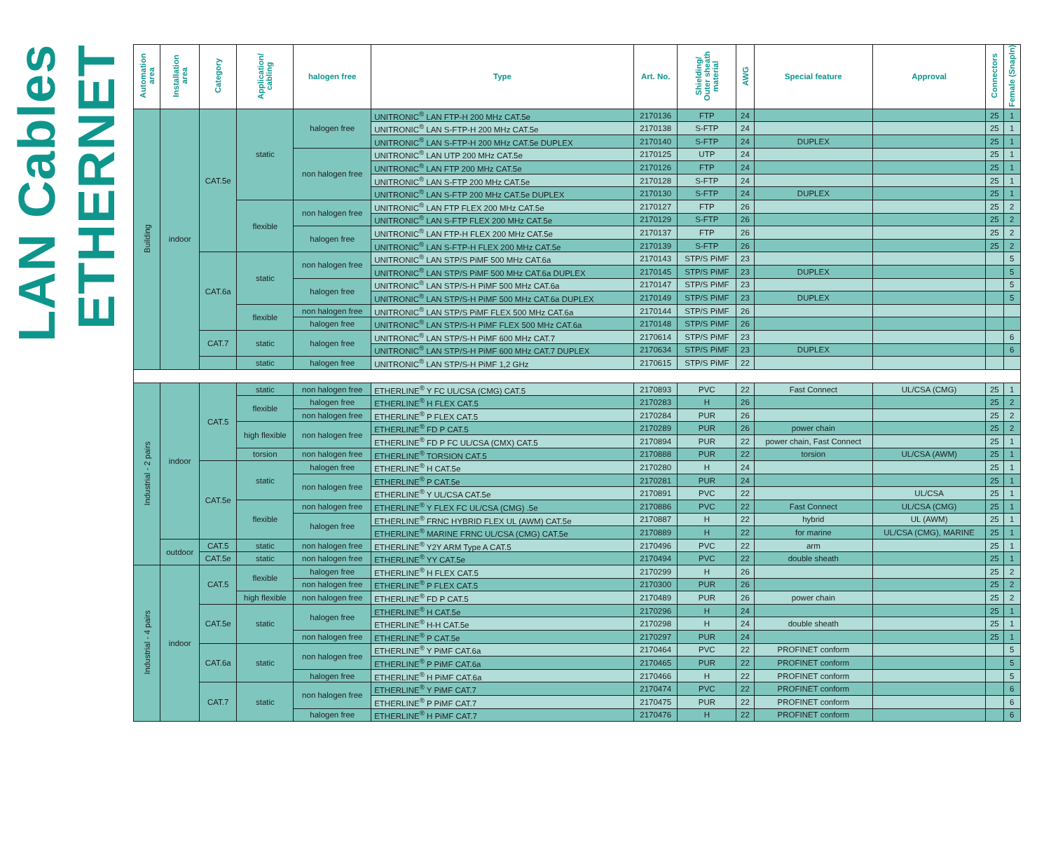LAN Cables ETHERNET
| Automation area | Installation area | Category | Application/ cabling | halogen free | Type | Art. No. | Shielding/ Outer sheath material | AWG | Special feature | Approval | Connectors | Female (SnapIn) |
| --- | --- | --- | --- | --- | --- | --- | --- | --- | --- | --- | --- | --- |
| Building | indoor | CAT.5e | static | halogen free | UNITRONIC<sup>®</sup> LAN FTP-H 200 MHz CAT.5e | 2170136 | FTP | 24 | | | 25 | 1 |
| | | | | | UNITRONIC<sup>®</sup> LAN S-FTP-H 200 MHz CAT.5e | 2170138 | S-FTP | 24 | | | 25 | 1 |
| | | | | | UNITRONIC<sup>®</sup> LAN S-FTP-H 200 MHz CAT.5e DUPLEX | 2170140 | S-FTP | 24 | DUPLEX | | 25 | 1 |
| | | | | non halogen free | UNITRONIC<sup>®</sup> LAN UTP 200 MHz CAT.5e | 2170125 | UTP | 24 | | | 25 | 1 |
| | | | | | UNITRONIC<sup>®</sup> LAN FTP 200 MHz CAT.5e | 2170126 | FTP | 24 | | | 25 | 1 |
| | | | | | UNITRONIC<sup>®</sup> LAN S-FTP 200 MHz CAT.5e | 2170128 | S-FTP | 24 | | | 25 | 1 |
| | | | | | UNITRONIC<sup>®</sup> LAN S-FTP 200 MHz CAT.5e DUPLEX | 2170130 | S-FTP | 24 | DUPLEX | | 25 | 1 |
| | | | flexible | non halogen free | UNITRONIC<sup>®</sup> LAN FTP FLEX 200 MHz CAT.5e | 2170127 | FTP | 26 | | | 25 | 2 |
| | | | | | UNITRONIC<sup>®</sup> LAN S-FTP FLEX 200 MHz CAT.5e | 2170129 | S-FTP | 26 | | | 25 | 2 |
| | | | | halogen free | UNITRONIC<sup>®</sup> LAN FTP-H FLEX 200 MHz CAT.5e | 2170137 | FTP | 26 | | | 25 | 2 |
| | | | | | UNITRONIC<sup>®</sup> LAN S-FTP-H FLEX 200 MHz CAT.5e | 2170139 | S-FTP | 26 | | | 25 | 2 |
| | | CAT.6a | static | non halogen free | UNITRONIC<sup>®</sup> LAN STP/S PiMF 500 MHz CAT.6a | 2170143 | STP/S PiMF | 23 | | | | 5 |
| | | | | | UNITRONIC<sup>®</sup> LAN STP/S PiMF 500 MHz CAT.6a DUPLEX | 2170145 | STP/S PiMF | 23 | DUPLEX | | | 5 |
| | | | | halogen free | UNITRONIC<sup>®</sup> LAN STP/S-H PiMF 500 MHz CAT.6a | 2170147 | STP/S PiMF | 23 | | | | 5 |
| | | | | | UNITRONIC<sup>®</sup> LAN STP/S-H PiMF 500 MHz CAT.6a DUPLEX | 2170149 | STP/S PiMF | 23 | DUPLEX | | | 5 |
| | | | flexible | non halogen free | UNITRONIC<sup>®</sup> LAN STP/S PiMF FLEX 500 MHz CAT.6a | 2170144 | STP/S PiMF | 26 | | | | |
| | | | | halogen free | UNITRONIC<sup>®</sup> LAN STP/S-H PiMF FLEX 500 MHz CAT.6a | 2170148 | STP/S PiMF | 26 | | | | |
| | | CAT.7 | static | halogen free | UNITRONIC<sup>®</sup> LAN STP/S-H PiMF 600 MHz CAT.7 | 2170614 | STP/S PiMF | 23 | | | | 6 |
| | | | | | UNITRONIC<sup>®</sup> LAN STP/S-H PiMF 600 MHz CAT.7 DUPLEX | 2170634 | STP/S PiMF | 23 | DUPLEX | | | 6 |
| | | | static | halogen free | UNITRONIC<sup>®</sup> LAN STP/S-H PiMF 1,2 GHz | 2170615 | STP/S PiMF | 22 | | | | |
| Industrial - 2 pairs | indoor | CAT.5 | static | non halogen free | ETHERLINE<sup>®</sup> Y FC UL/CSA (CMG) CAT.5 | 2170893 | PVC | 22 | Fast Connect | UL/CSA (CMG) | 25 | 1 |
| | | | flexible | halogen free | ETHERLINE<sup>®</sup> H FLEX CAT.5 | 2170283 | H | 26 | | | 25 | 2 |
| | | | | non halogen free | ETHERLINE<sup>®</sup> P FLEX CAT.5 | 2170284 | PUR | 26 | | | 25 | 2 |
| | | | high flexible | non halogen free | ETHERLINE<sup>®</sup> FD P CAT.5 | 2170289 | PUR | 26 | power chain | | 25 | 2 |
| | | | | | ETHERLINE<sup>®</sup> FD P FC UL/CSA (CMX) CAT.5 | 2170894 | PUR | 22 | power chain, Fast Connect | | 25 | 1 |
| | | | torsion | non halogen free | ETHERLINE<sup>®</sup> TORSION CAT.5 | 2170888 | PUR | 22 | torsion | UL/CSA (AWM) | 25 | 1 |
| | | CAT.5e | static | halogen free | ETHERLINE<sup>®</sup> H CAT.5e | 2170280 | H | 24 | | | 25 | 1 |
| | | | | non halogen free | ETHERLINE<sup>®</sup> P CAT.5e | 2170281 | PUR | 24 | | | 25 | 1 |
| | | | | | ETHERLINE<sup>®</sup> Y UL/CSA CAT.5e | 2170891 | PVC | 22 | | UL/CSA | 25 | 1 |
| | | | flexible | non halogen free | ETHERLINE<sup>®</sup> Y FLEX FC UL/CSA (CMG) .5e | 2170886 | PVC | 22 | Fast Connect | UL/CSA (CMG) | 25 | 1 |
| | | | | halogen free | ETHERLINE<sup>®</sup> FRNC HYBRID FLEX UL (AWM) CAT.5e | 2170887 | H | 22 | hybrid | UL (AWM) | 25 | 1 |
| | | | | | ETHERLINE<sup>®</sup> MARINE FRNC UL/CSA (CMG) CAT.5e | 2170889 | H | 22 | for marine | UL/CSA (CMG), MARINE | 25 | 1 |
| | outdoor | CAT.5 | static | non halogen free | ETHERLINE<sup>®</sup> Y2Y ARM Type A CAT.5 | 2170496 | PVC | 22 | arm | | 25 | 1 |
| | | CAT.5e | static | non halogen free | ETHERLINE<sup>®</sup> YY CAT.5e | 2170494 | PVC | 22 | double sheath | | 25 | 1 |
| Industrial - 4 pairs | indoor | CAT.5 | flexible | halogen free | ETHERLINE<sup>®</sup> H FLEX CAT.5 | 2170299 | H | 26 | | | 25 | 2 |
| | | | | non halogen free | ETHERLINE<sup>®</sup> P FLEX CAT.5 | 2170300 | PUR | 26 | | | 25 | 2 |
| | | | high flexible | non halogen free | ETHERLINE<sup>®</sup> FD P CAT.5 | 2170489 | PUR | 26 | power chain | | 25 | 2 |
| | | CAT.5e | static | halogen free | ETHERLINE<sup>®</sup> H CAT.5e | 2170296 | H | 24 | | | 25 | 1 |
| | | | | | ETHERLINE<sup>®</sup> H-H CAT.5e | 2170298 | H | 24 | double sheath | | 25 | 1 |
| | | | | non halogen free | ETHERLINE<sup>®</sup> P CAT.5e | 2170297 | PUR | 24 | | | 25 | 1 |
| | | CAT.6a | static | non halogen free | ETHERLINE<sup>®</sup> Y PiMF CAT.6a | 2170464 | PVC | 22 | PROFINET conform | | | 5 |
| | | | | | ETHERLINE<sup>®</sup> P PiMF CAT.6a | 2170465 | PUR | 22 | PROFINET conform | | | 5 |
| | | | | halogen free | ETHERLINE<sup>®</sup> H PiMF CAT.6a | 2170466 | H | 22 | PROFINET conform | | | 5 |
| | | CAT.7 | static | non halogen free | ETHERLINE<sup>®</sup> Y PiMF CAT.7 | 2170474 | PVC | 22 | PROFINET conform | | | 6 |
| | | | | | ETHERLINE<sup>®</sup> P PiMF CAT.7 | 2170475 | PUR | 22 | PROFINET conform | | | 6 |
| | | | | halogen free | ETHERLINE<sup>®</sup> H PiMF CAT.7 | 2170476 | H | 22 | PROFINET conform | | | 6 |